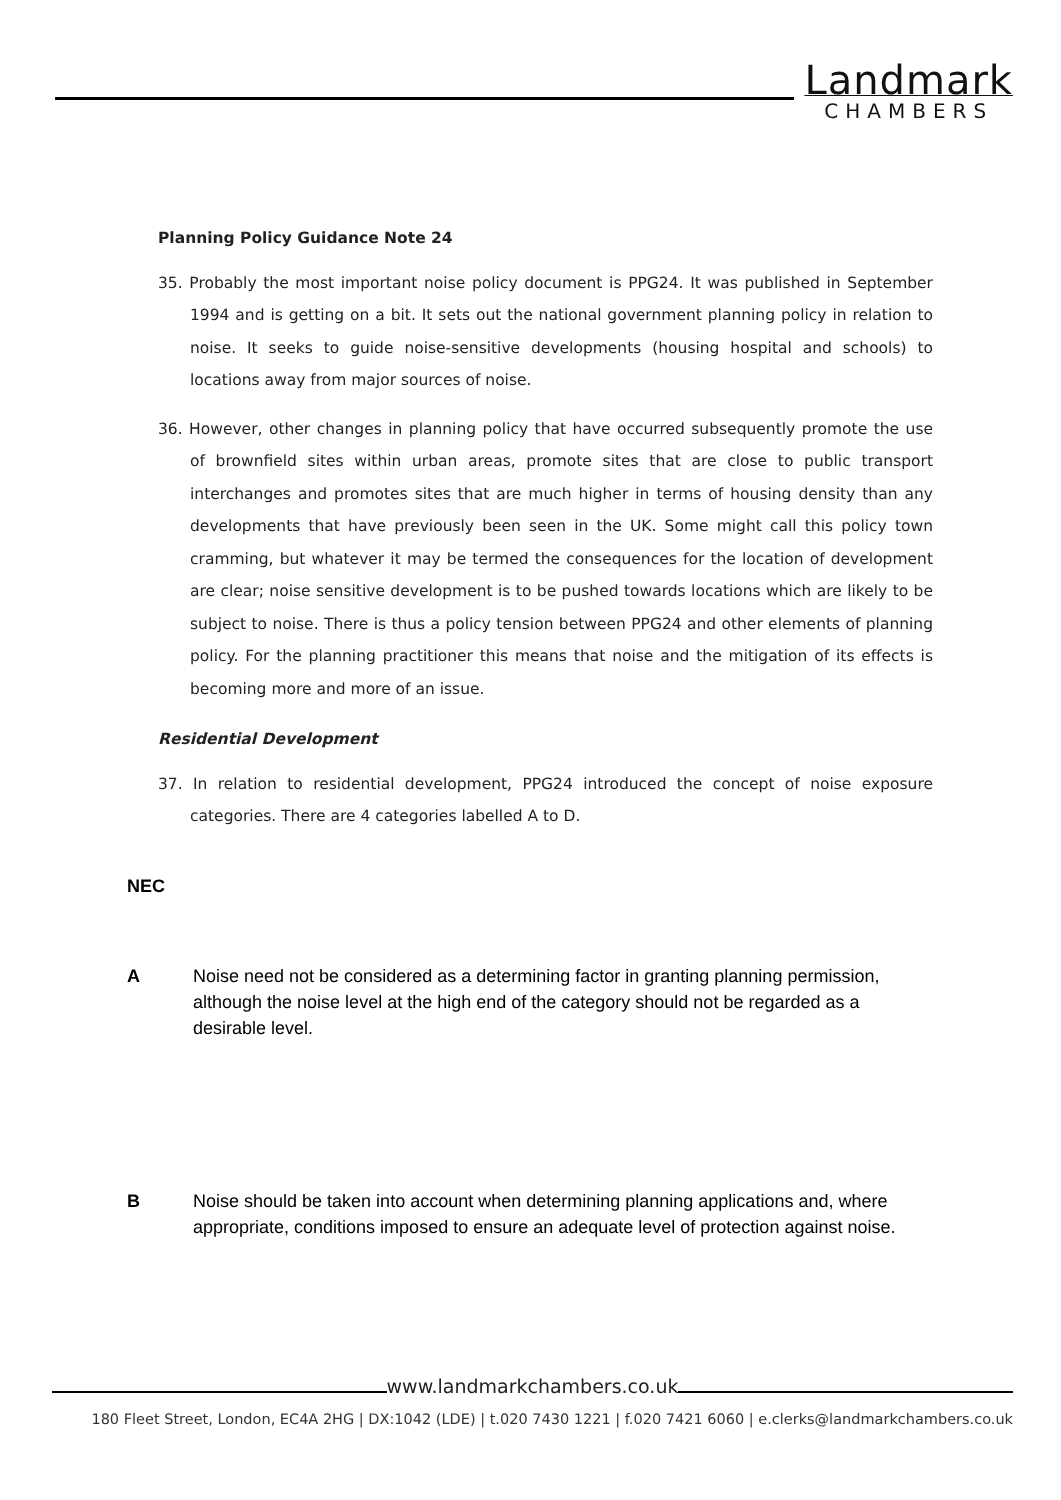Landmark
CHAMBERS
Planning Policy Guidance Note 24
35. Probably the most important noise policy document is PPG24. It was published in September 1994 and is getting on a bit. It sets out the national government planning policy in relation to noise. It seeks to guide noise-sensitive developments (housing hospital and schools) to locations away from major sources of noise.
36. However, other changes in planning policy that have occurred subsequently promote the use of brownfield sites within urban areas, promote sites that are close to public transport interchanges and promotes sites that are much higher in terms of housing density than any developments that have previously been seen in the UK. Some might call this policy town cramming, but whatever it may be termed the consequences for the location of development are clear; noise sensitive development is to be pushed towards locations which are likely to be subject to noise. There is thus a policy tension between PPG24 and other elements of planning policy. For the planning practitioner this means that noise and the mitigation of its effects is becoming more and more of an issue.
Residential Development
37. In relation to residential development, PPG24 introduced the concept of noise exposure categories. There are 4 categories labelled A to D.
| NEC | |
| A | Noise need not be considered as a determining factor in granting planning permission, although the noise level at the high end of the category should not be regarded as a desirable level. |
| B | Noise should be taken into account when determining planning applications and, where appropriate, conditions imposed to ensure an adequate level of protection against noise. |
www.landmarkchambers.co.uk
180 Fleet Street, London, EC4A 2HG | DX:1042 (LDE) | t.020 7430 1221 | f.020 7421 6060 | e.clerks@landmarkchambers.co.uk